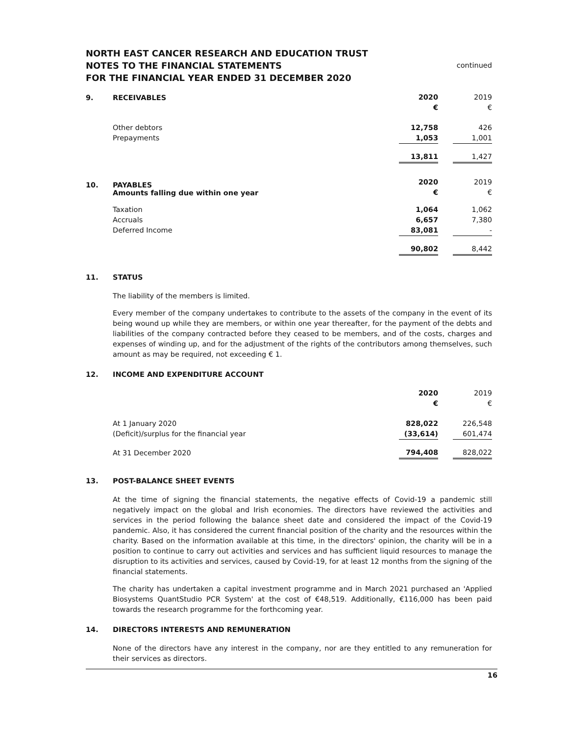continued NORTH EAST CANCER RESEARCH AND EDUCATION TRUST
NOTES TO THE FINANCIAL STATEMENTS
FOR THE FINANCIAL YEAR ENDED 31 DECEMBER 2020
9. RECEIVABLES
| | 2020 | | 2019 |
| | € | | € |
| Other debtors | 12,758 | | 426 |
| Prepayments | 1,053 | | 1,001 |
| | 13,811 | | 1,427 |
10. PAYABLES
Amounts falling due within one year
| | 2020 | | 2019 |
| | € | | € |
| Taxation | 1,064 | | 1,062 |
| Accruals | 6,657 | | 7,380 |
| Deferred Income | 83,081 | | - |
| | 90,802 | | 8,442 |
11. STATUS
The liability of the members is limited.
Every member of the company undertakes to contribute to the assets of the company in the event of its being wound up while they are members, or within one year thereafter, for the payment of the debts and liabilities of the company contracted before they ceased to be members, and of the costs, charges and expenses of winding up, and for the adjustment of the rights of the contributors among themselves, such amount as may be required, not exceeding € 1.
12. INCOME AND EXPENDITURE ACCOUNT
| | 2020 | | 2019 |
| | € | | € |
| At 1 January 2020 | 828,022 | | 226,548 |
| (Deficit)/surplus for the financial year | (33,614) | | 601,474 |
| At 31 December 2020 | 794,408 | | 828,022 |
13. POST-BALANCE SHEET EVENTS
At the time of signing the financial statements, the negative effects of Covid-19 a pandemic still negatively impact on the global and Irish economies. The directors have reviewed the activities and services in the period following the balance sheet date and considered the impact of the Covid-19 pandemic. Also, it has considered the current financial position of the charity and the resources within the charity. Based on the information available at this time, in the directors' opinion, the charity will be in a position to continue to carry out activities and services and has sufficient liquid resources to manage the disruption to its activities and services, caused by Covid-19, for at least 12 months from the signing of the financial statements.
The charity has undertaken a capital investment programme and in March 2021 purchased an 'Applied Biosystems QuantStudio PCR System' at the cost of €48,519. Additionally, €116,000 has been paid towards the research programme for the forthcoming year.
14. DIRECTORS INTERESTS AND REMUNERATION
None of the directors have any interest in the company, nor are they entitled to any remuneration for their services as directors.
16